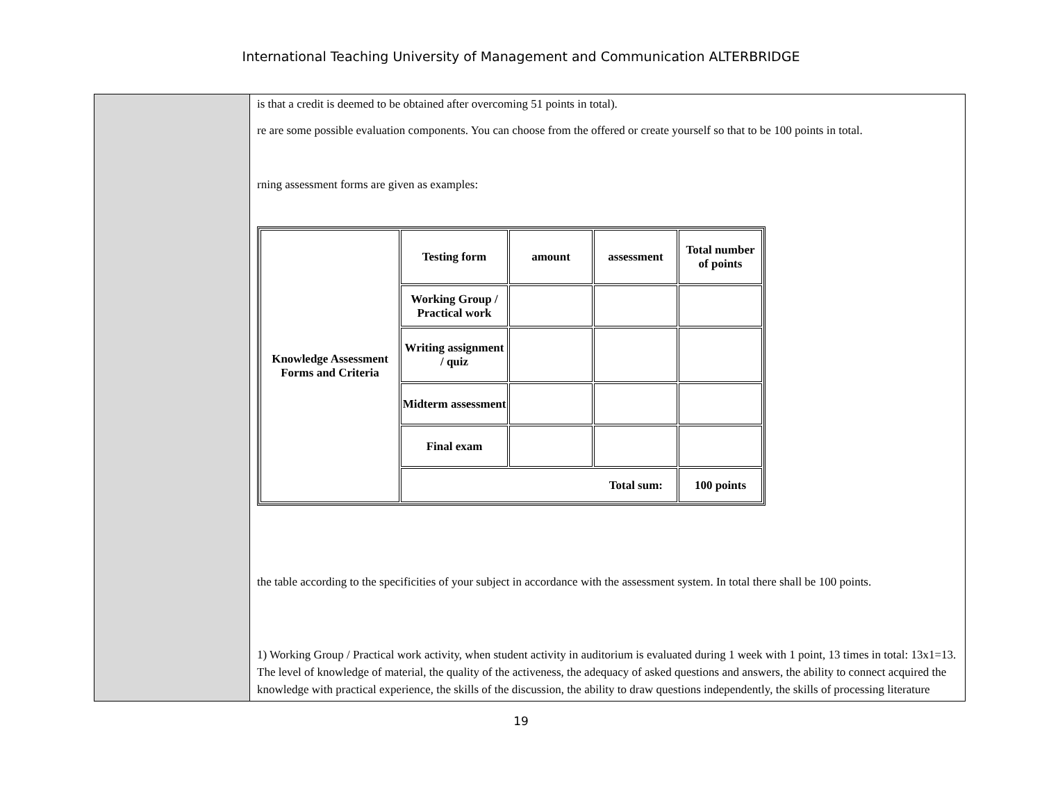International Teaching University of Management and Communication ALTERBRIDGE
is that a credit is deemed to be obtained after overcoming 51 points in total).
re are some possible evaluation components. You can choose from the offered or create yourself so that to be 100 points in total.
rning assessment forms are given as examples:
| Knowledge Assessment Forms and Criteria | Testing form | amount | assessment | Total number of points |
| | Working Group / Practical work | | | |
| | Writing assignment / quiz | | | |
| | Midterm assessment | | | |
| | Final exam | | | |
| | Total sum: | | | 100 points |
the table according to the specificities of your subject in accordance with the assessment system. In total there shall be 100 points.
1) Working Group / Practical work activity, when student activity in auditorium is evaluated during 1 week with 1 point, 13 times in total: 13x1=13. The level of knowledge of material, the quality of the activeness, the adequacy of asked questions and answers, the ability to connect acquired the knowledge with practical experience, the skills of the discussion, the ability to draw questions independently, the skills of processing literature
19